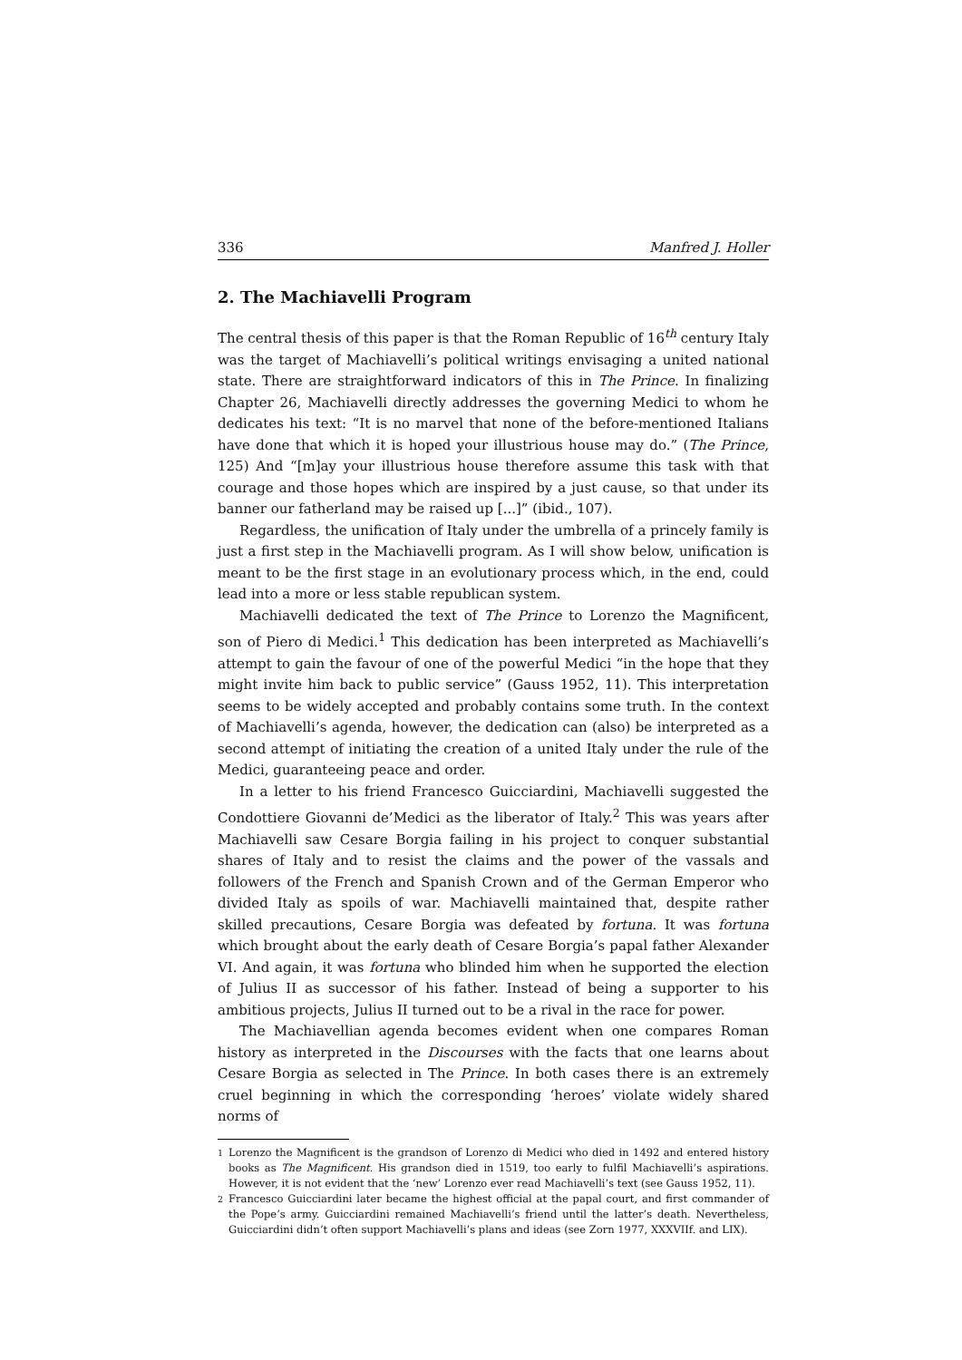336 Manfred J. Holler
2. The Machiavelli Program
The central thesis of this paper is that the Roman Republic of 16<sup>th</sup> century Italy was the target of Machiavelli’s political writings envisaging a united national state. There are straightforward indicators of this in The Prince. In finalizing Chapter 26, Machiavelli directly addresses the governing Medici to whom he dedicates his text: “It is no marvel that none of the before-mentioned Italians have done that which it is hoped your illustrious house may do.” (The Prince, 125) And “[m]ay your illustrious house therefore assume this task with that courage and those hopes which are inspired by a just cause, so that under its banner our fatherland may be raised up [...]” (ibid., 107).
Regardless, the unification of Italy under the umbrella of a princely family is just a first step in the Machiavelli program. As I will show below, unification is meant to be the first stage in an evolutionary process which, in the end, could lead into a more or less stable republican system.
Machiavelli dedicated the text of The Prince to Lorenzo the Magnificent, son of Piero di Medici.<sup>1</sup> This dedication has been interpreted as Machiavelli’s attempt to gain the favour of one of the powerful Medici “in the hope that they might invite him back to public service” (Gauss 1952, 11). This interpretation seems to be widely accepted and probably contains some truth. In the context of Machiavelli’s agenda, however, the dedication can (also) be interpreted as a second attempt of initiating the creation of a united Italy under the rule of the Medici, guaranteeing peace and order.
In a letter to his friend Francesco Guicciardini, Machiavelli suggested the Condottiere Giovanni de’Medici as the liberator of Italy.<sup>2</sup> This was years after Machiavelli saw Cesare Borgia failing in his project to conquer substantial shares of Italy and to resist the claims and the power of the vassals and followers of the French and Spanish Crown and of the German Emperor who divided Italy as spoils of war. Machiavelli maintained that, despite rather skilled precautions, Cesare Borgia was defeated by fortuna. It was fortuna which brought about the early death of Cesare Borgia’s papal father Alexander VI. And again, it was fortuna who blinded him when he supported the election of Julius II as successor of his father. Instead of being a supporter to his ambitious projects, Julius II turned out to be a rival in the race for power.
The Machiavellian agenda becomes evident when one compares Roman history as interpreted in the Discourses with the facts that one learns about Cesare Borgia as selected in The Prince. In both cases there is an extremely cruel beginning in which the corresponding ‘heroes’ violate widely shared norms of
<sup>1</sup> Lorenzo the Magnificent is the grandson of Lorenzo di Medici who died in 1492 and entered history books as The Magnificent. His grandson died in 1519, too early to fulfil Machiavelli’s aspirations. However, it is not evident that the ‘new’ Lorenzo ever read Machiavelli’s text (see Gauss 1952, 11).
<sup>2</sup> Francesco Guicciardini later became the highest official at the papal court, and first commander of the Pope’s army. Guicciardini remained Machiavelli’s friend until the latter’s death. Nevertheless, Guicciardini didn’t often support Machiavelli’s plans and ideas (see Zorn 1977, XXXVIIf. and LIX).